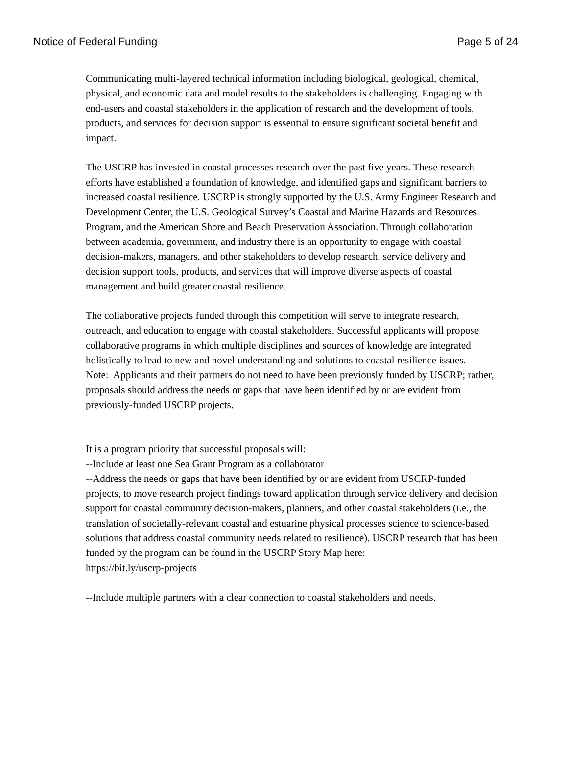Notice of Federal Funding Page 5 of 24
Communicating multi-layered technical information including biological, geological, chemical, physical, and economic data and model results to the stakeholders is challenging. Engaging with end-users and coastal stakeholders in the application of research and the development of tools, products, and services for decision support is essential to ensure significant societal benefit and impact.
The USCRP has invested in coastal processes research over the past five years. These research efforts have established a foundation of knowledge, and identified gaps and significant barriers to increased coastal resilience. USCRP is strongly supported by the U.S. Army Engineer Research and Development Center, the U.S. Geological Survey’s Coastal and Marine Hazards and Resources Program, and the American Shore and Beach Preservation Association. Through collaboration between academia, government, and industry there is an opportunity to engage with coastal decision-makers, managers, and other stakeholders to develop research, service delivery and decision support tools, products, and services that will improve diverse aspects of coastal management and build greater coastal resilience.
The collaborative projects funded through this competition will serve to integrate research, outreach, and education to engage with coastal stakeholders. Successful applicants will propose collaborative programs in which multiple disciplines and sources of knowledge are integrated holistically to lead to new and novel understanding and solutions to coastal resilience issues.
Note: Applicants and their partners do not need to have been previously funded by USCRP; rather, proposals should address the needs or gaps that have been identified by or are evident from previously-funded USCRP projects.
It is a program priority that successful proposals will:
--Include at least one Sea Grant Program as a collaborator
--Address the needs or gaps that have been identified by or are evident from USCRP-funded projects, to move research project findings toward application through service delivery and decision support for coastal community decision-makers, planners, and other coastal stakeholders (i.e., the translation of societally-relevant coastal and estuarine physical processes science to science-based solutions that address coastal community needs related to resilience). USCRP research that has been funded by the program can be found in the USCRP Story Map here:
https://bit.ly/uscrp-projects
--Include multiple partners with a clear connection to coastal stakeholders and needs.